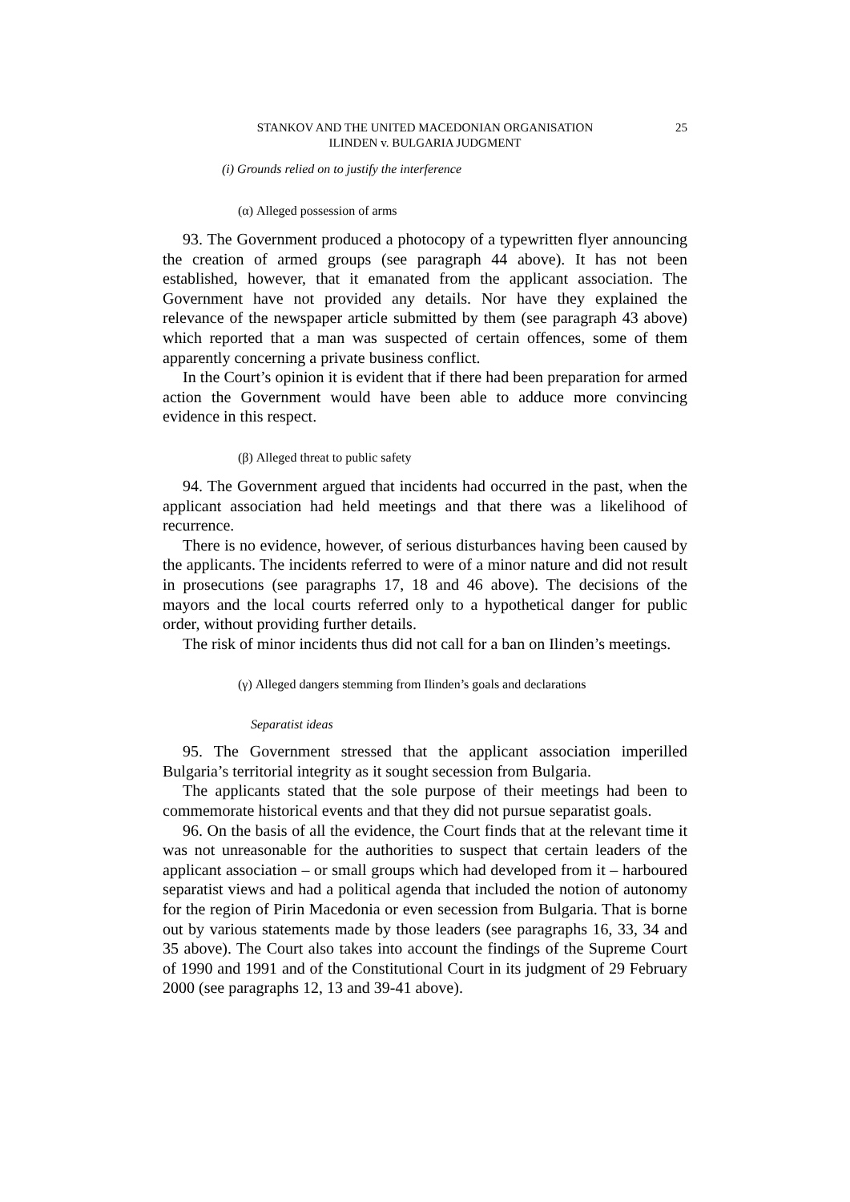STANKOV AND THE UNITED MACEDONIAN ORGANISATION
ILINDEN v. BULGARIA JUDGMENT
25
(i) Grounds relied on to justify the interference
(α) Alleged possession of arms
93. The Government produced a photocopy of a typewritten flyer announcing the creation of armed groups (see paragraph 44 above). It has not been established, however, that it emanated from the applicant association. The Government have not provided any details. Nor have they explained the relevance of the newspaper article submitted by them (see paragraph 43 above) which reported that a man was suspected of certain offences, some of them apparently concerning a private business conflict.
In the Court’s opinion it is evident that if there had been preparation for armed action the Government would have been able to adduce more convincing evidence in this respect.
(β) Alleged threat to public safety
94. The Government argued that incidents had occurred in the past, when the applicant association had held meetings and that there was a likelihood of recurrence.
There is no evidence, however, of serious disturbances having been caused by the applicants. The incidents referred to were of a minor nature and did not result in prosecutions (see paragraphs 17, 18 and 46 above). The decisions of the mayors and the local courts referred only to a hypothetical danger for public order, without providing further details.
The risk of minor incidents thus did not call for a ban on Ilinden’s meetings.
(γ) Alleged dangers stemming from Ilinden’s goals and declarations
Separatist ideas
95. The Government stressed that the applicant association imperilled Bulgaria’s territorial integrity as it sought secession from Bulgaria.
The applicants stated that the sole purpose of their meetings had been to commemorate historical events and that they did not pursue separatist goals.
96. On the basis of all the evidence, the Court finds that at the relevant time it was not unreasonable for the authorities to suspect that certain leaders of the applicant association – or small groups which had developed from it – harboured separatist views and had a political agenda that included the notion of autonomy for the region of Pirin Macedonia or even secession from Bulgaria. That is borne out by various statements made by those leaders (see paragraphs 16, 33, 34 and 35 above). The Court also takes into account the findings of the Supreme Court of 1990 and 1991 and of the Constitutional Court in its judgment of 29 February 2000 (see paragraphs 12, 13 and 39-41 above).